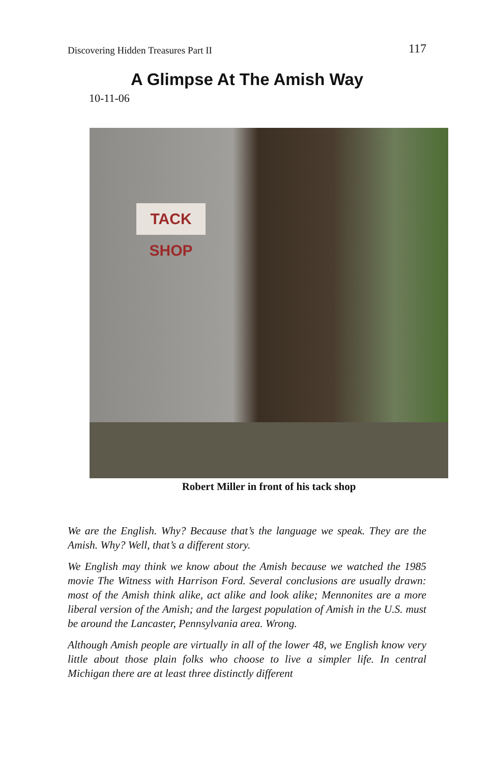Discovering Hidden Treasures Part II 117
A Glimpse At The Amish Way
10-11-06
TACK SHOP
Robert Miller in front of his tack shop
We are the English. Why? Because that’s the language we speak. They are the Amish. Why? Well, that’s a different story.
We English may think we know about the Amish because we watched the 1985 movie The Witness with Harrison Ford. Several conclusions are usually drawn: most of the Amish think alike, act alike and look alike; Mennonites are a more liberal version of the Amish; and the largest population of Amish in the U.S. must be around the Lancaster, Pennsylvania area. Wrong.
Although Amish people are virtually in all of the lower 48, we English know very little about those plain folks who choose to live a simpler life. In central Michigan there are at least three distinctly different